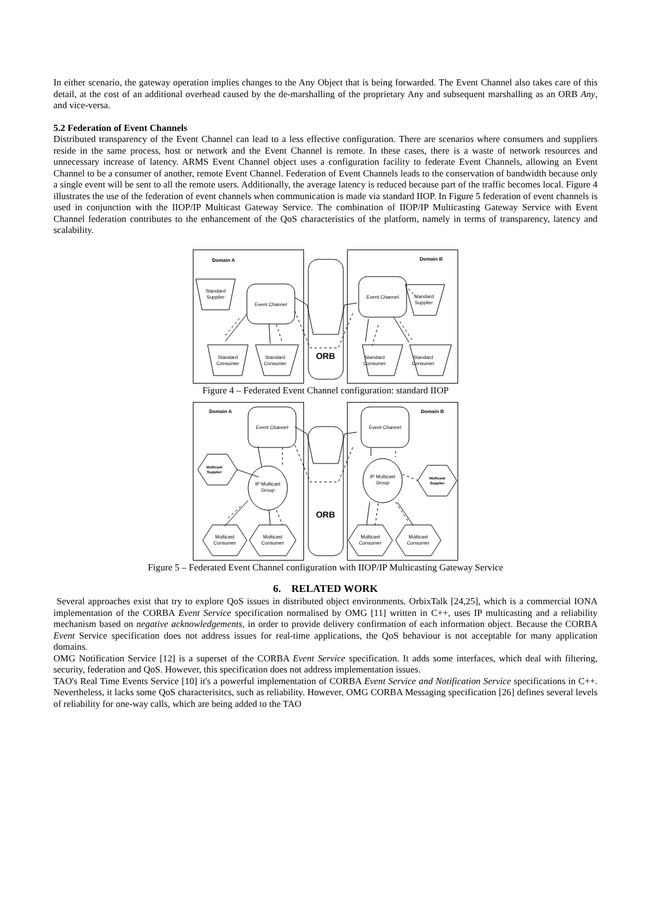In either scenario, the gateway operation implies changes to the Any Object that is being forwarded. The Event Channel also takes care of this detail, at the cost of an additional overhead caused by the de-marshalling of the proprietary Any and subsequent marshalling as an ORB Any, and vice-versa.
5.2 Federation of Event Channels
Distributed transparency of the Event Channel can lead to a less effective configuration. There are scenarios where consumers and suppliers reside in the same process, host or network and the Event Channel is remote. In these cases, there is a waste of network resources and unnecessary increase of latency. ARMS Event Channel object uses a configuration facility to federate Event Channels, allowing an Event Channel to be a consumer of another, remote Event Channel. Federation of Event Channels leads to the conservation of bandwidth because only a single event will be sent to all the remote users. Additionally, the average latency is reduced because part of the traffic becomes local. Figure 4 illustrates the use of the federation of event channels when communication is made via standard IIOP. In Figure 5 federation of event channels is used in conjunction with the IIOP/IP Multicast Gateway Service. The combination of IIOP/IP Multicasting Gateway Service with Event Channel federation contributes to the enhancement of the QoS characteristics of the platform, namely in terms of transparency, latency and scalability.
Domain A
Domain B
Standard
Supplier
Event Channel
Event Channel
Standard
Consumer
Standard
Consumer
Standard
Consumer
Standard
Consumer
Standard
Supplier
ORB
Figure 4 – Federated Event Channel configuration: standard IIOP
Domain A
Domain B
Event Channel
Event Channel
Multicast
Supplier
IP Multicast
Group
IP Multicast
Group
Multicast
Supplier
Multicast
Consumer
Multicast
Consumer
Multicast
Consumer
Multicast
Consumer
ORB
Figure 5 – Federated Event Channel configuration with IIOP/IP Multicasting Gateway Service
6. RELATED WORK
Several approaches exist that try to explore QoS issues in distributed object environments. OrbixTalk [24,25], which is a commercial IONA implementation of the CORBA Event Service specification normalised by OMG [11] written in C++, uses IP multicasting and a reliability mechanism based on negative acknowledgements, in order to provide delivery confirmation of each information object. Because the CORBA Event Service specification does not address issues for real-time applications, the QoS behaviour is not acceptable for many application domains.
OMG Notification Service [12] is a superset of the CORBA Event Service specification. It adds some interfaces, which deal with filtering, security, federation and QoS. However, this specification does not address implementation issues.
TAO's Real Time Events Service [10] it's a powerful implementation of CORBA Event Service and Notification Service specifications in C++. Nevertheless, it lacks some QoS characterisitcs, such as reliability. However, OMG CORBA Messaging specification [26] defines several levels of reliability for one-way calls, which are being added to the TAO